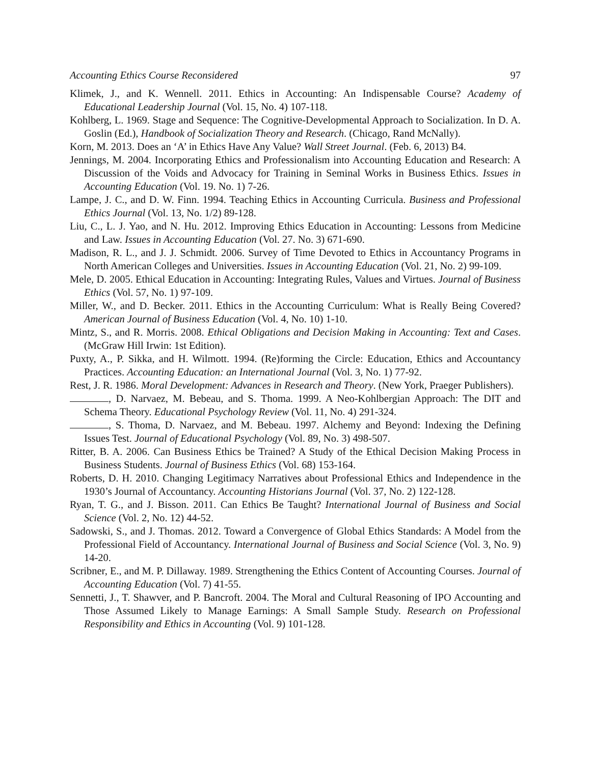Accounting Ethics Course Reconsidered 97
Klimek, J., and K. Wennell. 2011. Ethics in Accounting: An Indispensable Course? Academy of Educational Leadership Journal (Vol. 15, No. 4) 107-118.
Kohlberg, L. 1969. Stage and Sequence: The Cognitive-Developmental Approach to Socialization. In D. A. Goslin (Ed.), Handbook of Socialization Theory and Research. (Chicago, Rand McNally).
Korn, M. 2013. Does an ‘A’ in Ethics Have Any Value? Wall Street Journal. (Feb. 6, 2013) B4.
Jennings, M. 2004. Incorporating Ethics and Professionalism into Accounting Education and Research: A Discussion of the Voids and Advocacy for Training in Seminal Works in Business Ethics. Issues in Accounting Education (Vol. 19. No. 1) 7-26.
Lampe, J. C., and D. W. Finn. 1994. Teaching Ethics in Accounting Curricula. Business and Professional Ethics Journal (Vol. 13, No. 1/2) 89-128.
Liu, C., L. J. Yao, and N. Hu. 2012. Improving Ethics Education in Accounting: Lessons from Medicine and Law. Issues in Accounting Education (Vol. 27. No. 3) 671-690.
Madison, R. L., and J. J. Schmidt. 2006. Survey of Time Devoted to Ethics in Accountancy Programs in North American Colleges and Universities. Issues in Accounting Education (Vol. 21, No. 2) 99-109.
Mele, D. 2005. Ethical Education in Accounting: Integrating Rules, Values and Virtues. Journal of Business Ethics (Vol. 57, No. 1) 97-109.
Miller, W., and D. Becker. 2011. Ethics in the Accounting Curriculum: What is Really Being Covered? American Journal of Business Education (Vol. 4, No. 10) 1-10.
Mintz, S., and R. Morris. 2008. Ethical Obligations and Decision Making in Accounting: Text and Cases. (McGraw Hill Irwin: 1st Edition).
Puxty, A., P. Sikka, and H. Wilmott. 1994. (Re)forming the Circle: Education, Ethics and Accountancy Practices. Accounting Education: an International Journal (Vol. 3, No. 1) 77-92.
Rest, J. R. 1986. Moral Development: Advances in Research and Theory. (New York, Praeger Publishers).
, D. Narvaez, M. Bebeau, and S. Thoma. 1999. A Neo-Kohlbergian Approach: The DIT and Schema Theory. Educational Psychology Review (Vol. 11, No. 4) 291-324.
, S. Thoma, D. Narvaez, and M. Bebeau. 1997. Alchemy and Beyond: Indexing the Defining Issues Test. Journal of Educational Psychology (Vol. 89, No. 3) 498-507.
Ritter, B. A. 2006. Can Business Ethics be Trained? A Study of the Ethical Decision Making Process in Business Students. Journal of Business Ethics (Vol. 68) 153-164.
Roberts, D. H. 2010. Changing Legitimacy Narratives about Professional Ethics and Independence in the 1930’s Journal of Accountancy. Accounting Historians Journal (Vol. 37, No. 2) 122-128.
Ryan, T. G., and J. Bisson. 2011. Can Ethics Be Taught? International Journal of Business and Social Science (Vol. 2, No. 12) 44-52.
Sadowski, S., and J. Thomas. 2012. Toward a Convergence of Global Ethics Standards: A Model from the Professional Field of Accountancy. International Journal of Business and Social Science (Vol. 3, No. 9) 14-20.
Scribner, E., and M. P. Dillaway. 1989. Strengthening the Ethics Content of Accounting Courses. Journal of Accounting Education (Vol. 7) 41-55.
Sennetti, J., T. Shawver, and P. Bancroft. 2004. The Moral and Cultural Reasoning of IPO Accounting and Those Assumed Likely to Manage Earnings: A Small Sample Study. Research on Professional Responsibility and Ethics in Accounting (Vol. 9) 101-128.